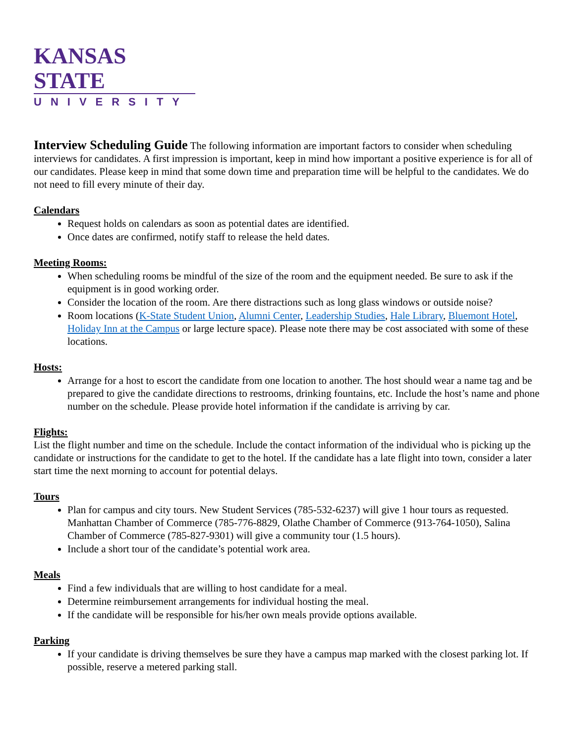KANSAS STATE
UNIVERSITY
Interview Scheduling Guide The following information are important factors to consider when scheduling interviews for candidates. A first impression is important, keep in mind how important a positive experience is for all of our candidates. Please keep in mind that some down time and preparation time will be helpful to the candidates. We do not need to fill every minute of their day.
Calendars
Request holds on calendars as soon as potential dates are identified.
Once dates are confirmed, notify staff to release the held dates.
Meeting Rooms:
When scheduling rooms be mindful of the size of the room and the equipment needed. Be sure to ask if the equipment is in good working order.
Consider the location of the room. Are there distractions such as long glass windows or outside noise?
Room locations (K-State Student Union, Alumni Center, Leadership Studies, Hale Library, Bluemont Hotel, Holiday Inn at the Campus or large lecture space). Please note there may be cost associated with some of these locations.
Hosts:
Arrange for a host to escort the candidate from one location to another. The host should wear a name tag and be prepared to give the candidate directions to restrooms, drinking fountains, etc. Include the host’s name and phone number on the schedule. Please provide hotel information if the candidate is arriving by car.
Flights:
List the flight number and time on the schedule. Include the contact information of the individual who is picking up the candidate or instructions for the candidate to get to the hotel. If the candidate has a late flight into town, consider a later start time the next morning to account for potential delays.
Tours
Plan for campus and city tours. New Student Services (785-532-6237) will give 1 hour tours as requested. Manhattan Chamber of Commerce (785-776-8829, Olathe Chamber of Commerce (913-764-1050), Salina Chamber of Commerce (785-827-9301) will give a community tour (1.5 hours).
Include a short tour of the candidate’s potential work area.
Meals
Find a few individuals that are willing to host candidate for a meal.
Determine reimbursement arrangements for individual hosting the meal.
If the candidate will be responsible for his/her own meals provide options available.
Parking
If your candidate is driving themselves be sure they have a campus map marked with the closest parking lot. If possible, reserve a metered parking stall.